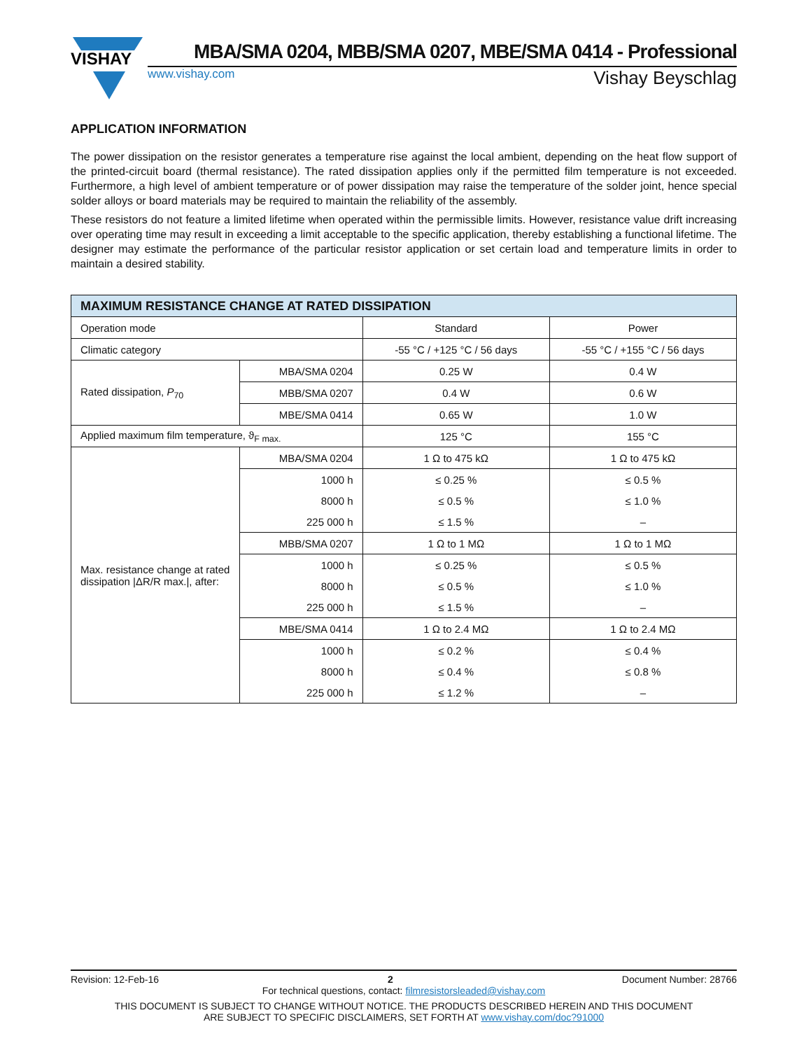VISHAY
MBA/SMA 0204, MBB/SMA 0207, MBE/SMA 0414 - Professional
www.vishay.com Vishay Beyschlag
APPLICATION INFORMATION
The power dissipation on the resistor generates a temperature rise against the local ambient, depending on the heat flow support of the printed-circuit board (thermal resistance). The rated dissipation applies only if the permitted film temperature is not exceeded. Furthermore, a high level of ambient temperature or of power dissipation may raise the temperature of the solder joint, hence special solder alloys or board materials may be required to maintain the reliability of the assembly.
These resistors do not feature a limited lifetime when operated within the permissible limits. However, resistance value drift increasing over operating time may result in exceeding a limit acceptable to the specific application, thereby establishing a functional lifetime. The designer may estimate the performance of the particular resistor application or set certain load and temperature limits in order to maintain a desired stability.
| MAXIMUM RESISTANCE CHANGE AT RATED DISSIPATION | | | |
| --- | --- | --- | --- |
| Operation mode | | Standard | Power |
| Climatic category | | -55 °C / +125 °C / 56 days | -55 °C / +155 °C / 56 days |
| Rated dissipation, P<sub>70</sub> | MBA/SMA 0204 | 0.25 W | 0.4 W |
| | MBB/SMA 0207 | 0.4 W | 0.6 W |
| | MBE/SMA 0414 | 0.65 W | 1.0 W |
| Applied maximum film temperature, ϑ<sub>F max.</sub> | | 125 °C | 155 °C |
| Max. resistance change at rated dissipation /ΔR/R max./, after: | MBA/SMA 0204 | 1 Ω to 475 kΩ | 1 Ω to 475 kΩ |
| | 1000 h | ≤ 0.25 % | ≤ 0.5 % |
| | 8000 h | ≤ 0.5 % | ≤ 1.0 % |
| | 225 000 h | ≤ 1.5 % | – |
| | MBB/SMA 0207 | 1 Ω to 1 MΩ | 1 Ω to 1 MΩ |
| | 1000 h | ≤ 0.25 % | ≤ 0.5 % |
| | 8000 h | ≤ 0.5 % | ≤ 1.0 % |
| | 225 000 h | ≤ 1.5 % | – |
| | MBE/SMA 0414 | 1 Ω to 2.4 MΩ | 1 Ω to 2.4 MΩ |
| | 1000 h | ≤ 0.2 % | ≤ 0.4 % |
| | 8000 h | ≤ 0.4 % | ≤ 0.8 % |
| | 225 000 h | ≤ 1.2 % | – |
Revision: 12-Feb-16 2 Document Number: 28766
For technical questions, contact: filmresistorsleaded@vishay.com
THIS DOCUMENT IS SUBJECT TO CHANGE WITHOUT NOTICE. THE PRODUCTS DESCRIBED HEREIN AND THIS DOCUMENT
ARE SUBJECT TO SPECIFIC DISCLAIMERS, SET FORTH AT www.vishay.com/doc?91000